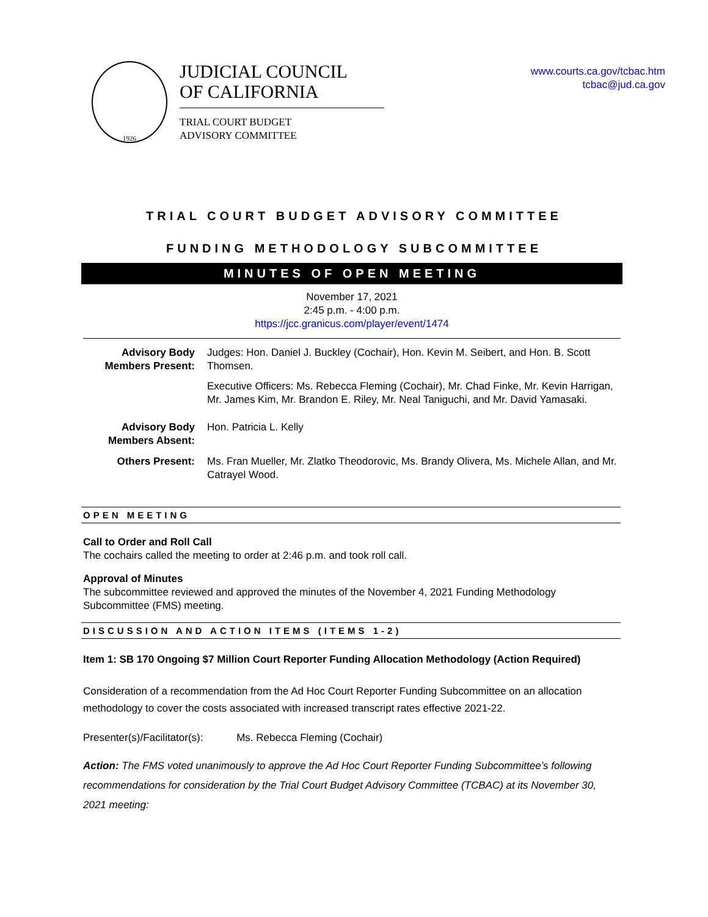1926
JUDICIAL COUNCIL
OF CALIFORNIA
TRIAL COURT BUDGET
ADVISORY COMMITTEE
www.courts.ca.gov/tcbac.htm
tcbac@jud.ca.gov
TRIAL COURT BUDGET ADVISORY COMMITTEE
FUNDING METHODOLOGY SUBCOMMITTEE
MINUTES OF OPEN MEETING
November 17, 2021
2:45 p.m. - 4:00 p.m.
https://jcc.granicus.com/player/event/1474
Advisory Body Members Present:
Judges: Hon. Daniel J. Buckley (Cochair), Hon. Kevin M. Seibert, and Hon. B. Scott Thomsen.
Executive Officers: Ms. Rebecca Fleming (Cochair), Mr. Chad Finke, Mr. Kevin Harrigan, Mr. James Kim, Mr. Brandon E. Riley, Mr. Neal Taniguchi, and Mr. David Yamasaki.
Advisory Body Members Absent:
Hon. Patricia L. Kelly
Others Present: Ms. Fran Mueller, Mr. Zlatko Theodorovic, Ms. Brandy Olivera, Ms. Michele Allan, and Mr. Catrayel Wood.
OPEN MEETING
Call to Order and Roll Call
The cochairs called the meeting to order at 2:46 p.m. and took roll call.
Approval of Minutes
The subcommittee reviewed and approved the minutes of the November 4, 2021 Funding Methodology Subcommittee (FMS) meeting.
DISCUSSION AND ACTION ITEMS (ITEMS 1-2)
Item 1: SB 170 Ongoing $7 Million Court Reporter Funding Allocation Methodology (Action Required)
Consideration of a recommendation from the Ad Hoc Court Reporter Funding Subcommittee on an allocation methodology to cover the costs associated with increased transcript rates effective 2021-22.
Presenter(s)/Facilitator(s): Ms. Rebecca Fleming (Cochair)
Action: The FMS voted unanimously to approve the Ad Hoc Court Reporter Funding Subcommittee’s following recommendations for consideration by the Trial Court Budget Advisory Committee (TCBAC) at its November 30, 2021 meeting: